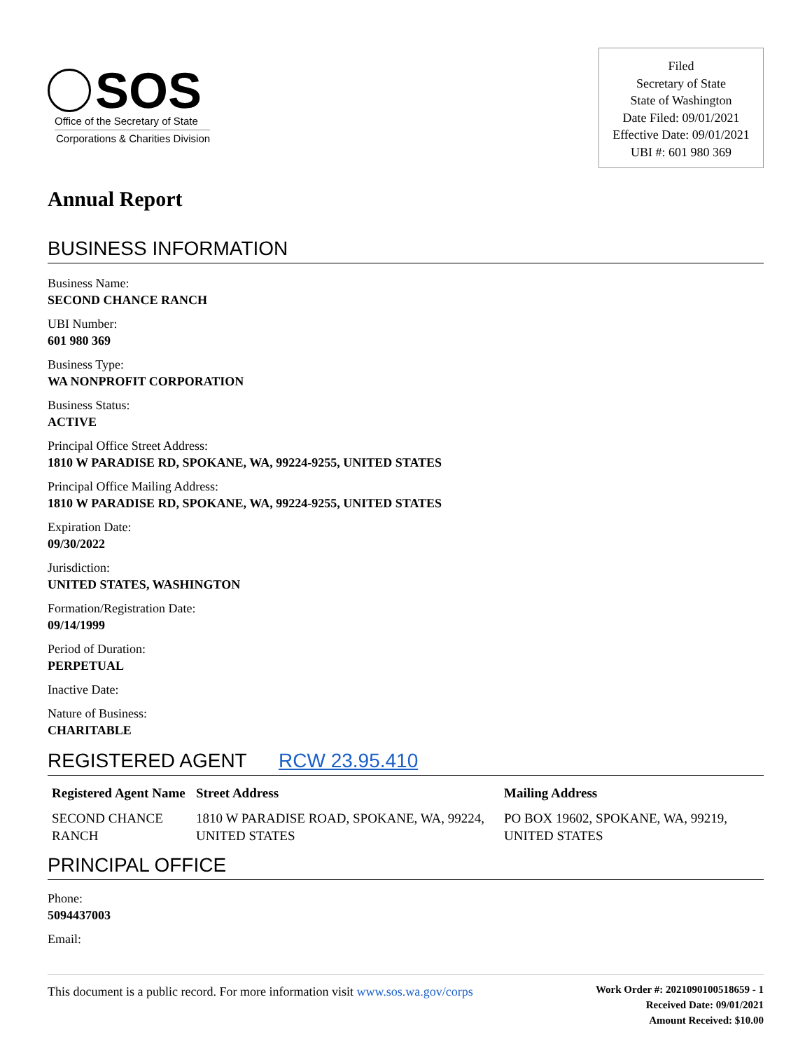SOS
Office of the Secretary of State
Corporations & Charities Division
Filed
Secretary of State
State of Washington
Date Filed: 09/01/2021
Effective Date: 09/01/2021
UBI #: 601 980 369
Annual Report
BUSINESS INFORMATION
Business Name:
SECOND CHANCE RANCH
UBI Number:
601 980 369
Business Type:
WA NONPROFIT CORPORATION
Business Status:
ACTIVE
Principal Office Street Address:
1810 W PARADISE RD, SPOKANE, WA, 99224-9255, UNITED STATES
Principal Office Mailing Address:
1810 W PARADISE RD, SPOKANE, WA, 99224-9255, UNITED STATES
Expiration Date:
09/30/2022
Jurisdiction:
UNITED STATES, WASHINGTON
Formation/Registration Date:
09/14/1999
Period of Duration:
PERPETUAL
Inactive Date:
Nature of Business:
CHARITABLE
REGISTERED AGENT RCW 23.95.410
| Registered Agent Name | Street Address | Mailing Address |
| --- | --- | --- |
| SECOND CHANCE RANCH | 1810 W PARADISE ROAD, SPOKANE, WA, 99224, UNITED STATES | PO BOX 19602, SPOKANE, WA, 99219, UNITED STATES |
PRINCIPAL OFFICE
Phone:
5094437003
Email:
This document is a public record. For more information visit www.sos.wa.gov/corps
Work Order #: 2021090100518659 - 1
Received Date: 09/01/2021
Amount Received: $10.00